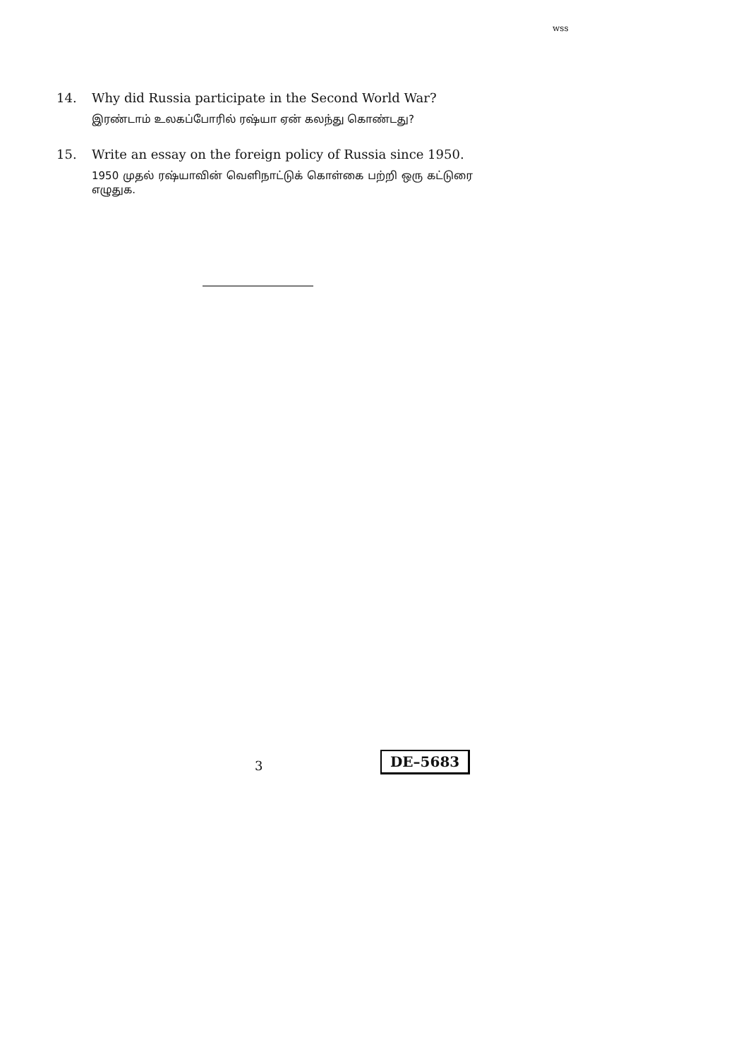wss
14. Why did Russia participate in the Second World War?
இரண்டாம் உலகப்போரில் ரஷ்யா ஏன் கலந்து கொண்டது?
15. Write an essay on the foreign policy of Russia since 1950.
1950 முதல் ரஷ்யாவின் வெளிநாட்டுக் கொள்கை பற்றி ஒரு கட்டுரை எழுதுக.
3 DE–5683